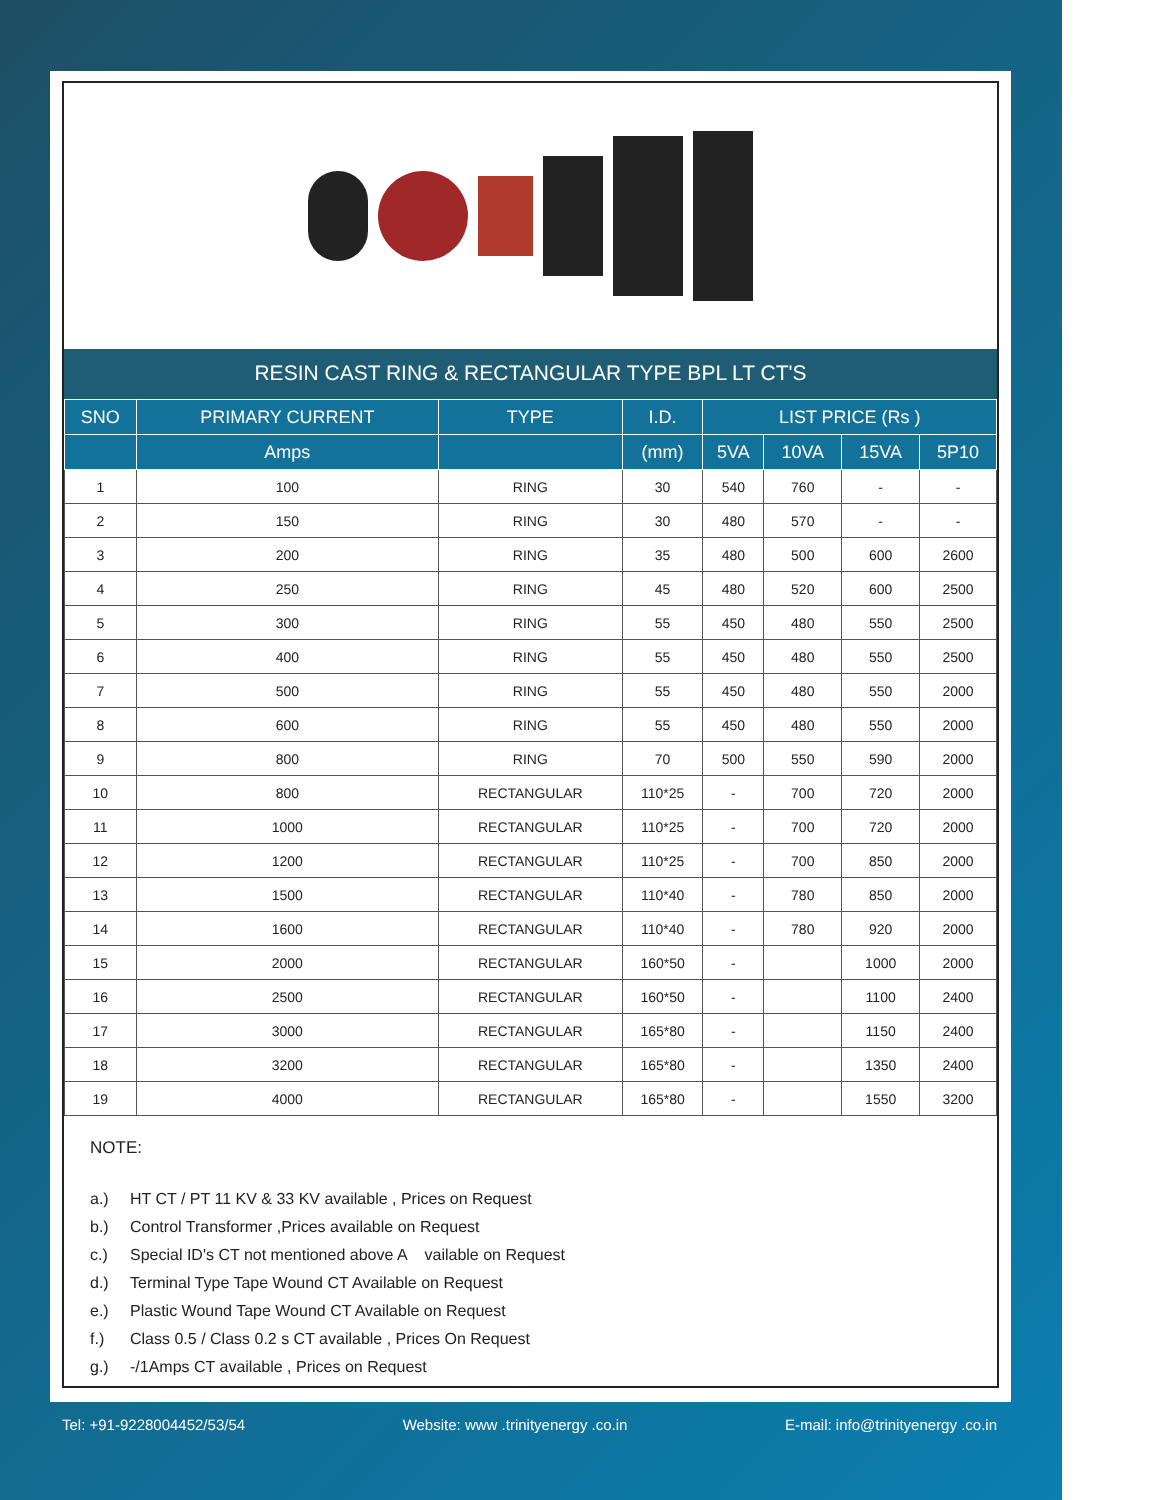RESIN CAST RING & RECTANGULAR TYPE BPL LT CT'S
| SNO | PRIMARY CURRENT | TYPE | I.D. | LIST PRICE (Rs ) | | | |
| --- | --- | --- | --- | --- | --- | --- | --- |
| | Amps | | (mm) | 5VA | 10VA | 15VA | 5P10 |
| 1 | 100 | RING | 30 | 540 | 760 | - | - |
| 2 | 150 | RING | 30 | 480 | 570 | - | - |
| 3 | 200 | RING | 35 | 480 | 500 | 600 | 2600 |
| 4 | 250 | RING | 45 | 480 | 520 | 600 | 2500 |
| 5 | 300 | RING | 55 | 450 | 480 | 550 | 2500 |
| 6 | 400 | RING | 55 | 450 | 480 | 550 | 2500 |
| 7 | 500 | RING | 55 | 450 | 480 | 550 | 2000 |
| 8 | 600 | RING | 55 | 450 | 480 | 550 | 2000 |
| 9 | 800 | RING | 70 | 500 | 550 | 590 | 2000 |
| 10 | 800 | RECTANGULAR | 110*25 | - | 700 | 720 | 2000 |
| 11 | 1000 | RECTANGULAR | 110*25 | - | 700 | 720 | 2000 |
| 12 | 1200 | RECTANGULAR | 110*25 | - | 700 | 850 | 2000 |
| 13 | 1500 | RECTANGULAR | 110*40 | - | 780 | 850 | 2000 |
| 14 | 1600 | RECTANGULAR | 110*40 | - | 780 | 920 | 2000 |
| 15 | 2000 | RECTANGULAR | 160*50 | - | | 1000 | 2000 |
| 16 | 2500 | RECTANGULAR | 160*50 | - | | 1100 | 2400 |
| 17 | 3000 | RECTANGULAR | 165*80 | - | | 1150 | 2400 |
| 18 | 3200 | RECTANGULAR | 165*80 | - | | 1350 | 2400 |
| 19 | 4000 | RECTANGULAR | 165*80 | - | | 1550 | 3200 |
NOTE:
a.) HT CT / PT 11 KV & 33 KV available , Prices on Request
b.) Control Transformer ,Prices available on Request
c.) Special ID's CT not mentioned above A vailable on Request
d.) Terminal Type Tape Wound CT Available on Request
e.) Plastic Wound Tape Wound CT Available on Request
f.) Class 0.5 / Class 0.2 s CT available , Prices On Request
g.) -/1Amps CT available , Prices on Request
Tel: +91-9228004452/53/54 Website: www .trinityenergy .co.in E-mail: info@trinityenergy .co.in